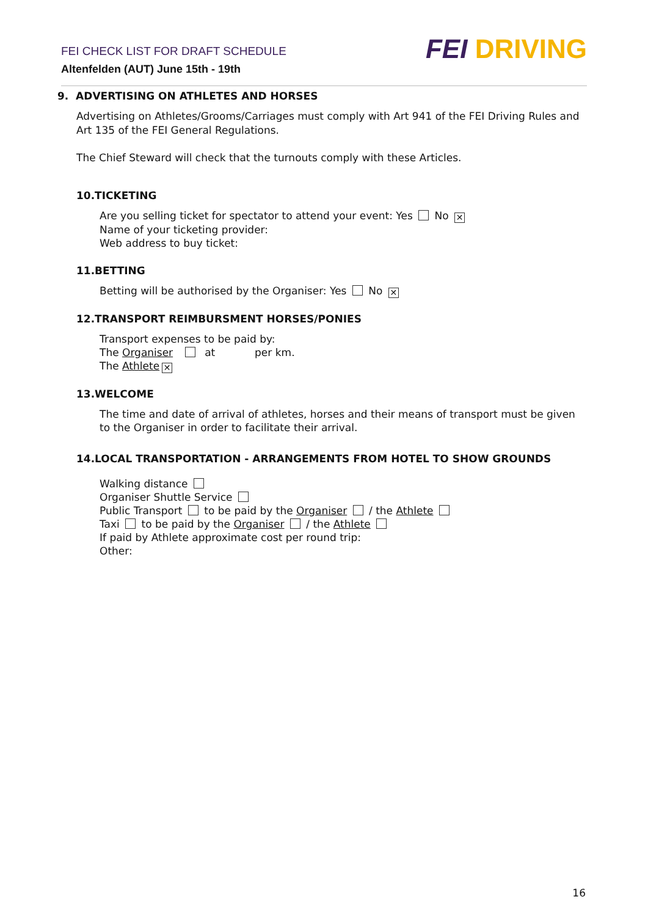FEI CHECK LIST FOR DRAFT SCHEDULE
Altenfelden (AUT) June 15th - 19th
FEI DRIVING
9. ADVERTISING ON ATHLETES AND HORSES
Advertising on Athletes/Grooms/Carriages must comply with Art 941 of the FEI Driving Rules and Art 135 of the FEI General Regulations.
The Chief Steward will check that the turnouts comply with these Articles.
10.TICKETING
Are you selling ticket for spectator to attend your event: Yes No ✕
Name of your ticketing provider:
Web address to buy ticket:
11.BETTING
Betting will be authorised by the Organiser: Yes No ✕
12.TRANSPORT REIMBURSMENT HORSES/PONIES
Transport expenses to be paid by:
The Organiser at per km.
The Athlete ✕
13.WELCOME
The time and date of arrival of athletes, horses and their means of transport must be given to the Organiser in order to facilitate their arrival.
14.LOCAL TRANSPORTATION - ARRANGEMENTS FROM HOTEL TO SHOW GROUNDS
Walking distance
Organiser Shuttle Service
Public Transport to be paid by the Organiser / the Athlete
Taxi to be paid by the Organiser / the Athlete
If paid by Athlete approximate cost per round trip:
Other:
16